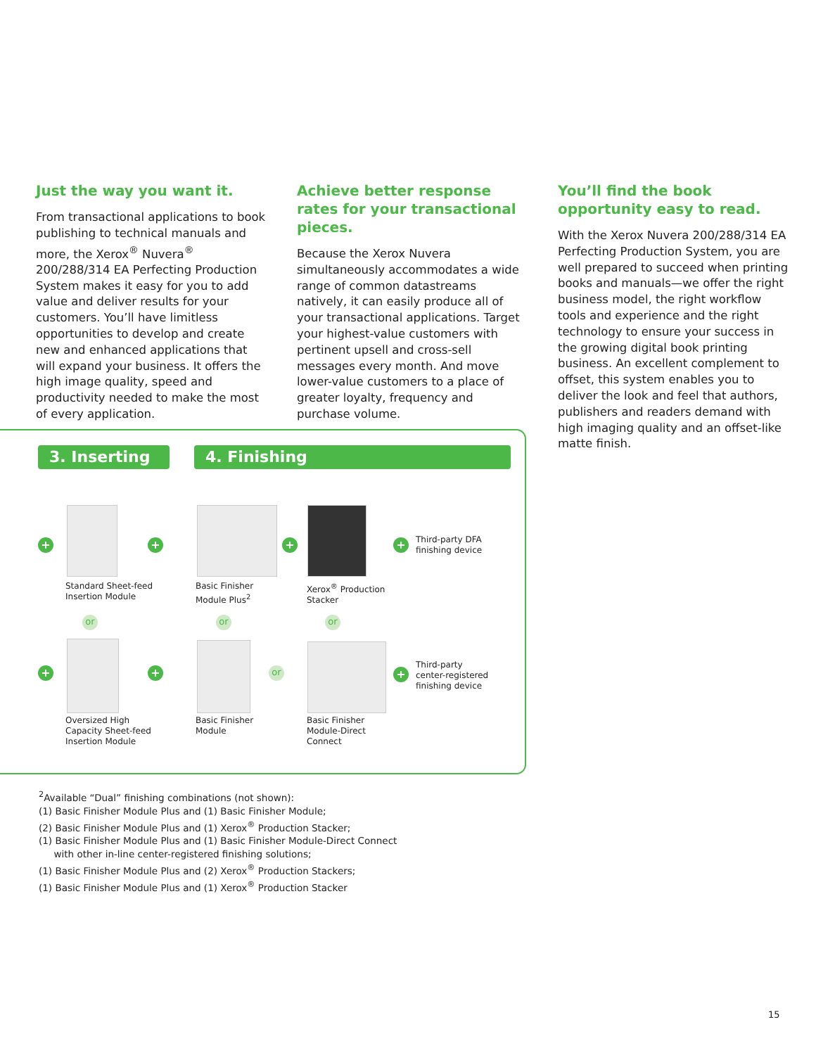Just the way you want it.
From transactional applications to book publishing to technical manuals and more, the Xerox<sup>®</sup> Nuvera<sup>®</sup> 200/288/314 EA Perfecting Production System makes it easy for you to add value and deliver results for your customers. You’ll have limitless opportunities to develop and create new and enhanced applications that will expand your business. It offers the high image quality, speed and productivity needed to make the most of every application.
Achieve better response rates for your transactional pieces.
Because the Xerox Nuvera simultaneously accommodates a wide range of common datastreams natively, it can easily produce all of your transactional applications. Target your highest-value customers with pertinent upsell and cross-sell messages every month. And move lower-value customers to a place of greater loyalty, frequency and purchase volume.
You’ll find the book opportunity easy to read.
With the Xerox Nuvera 200/288/314 EA Perfecting Production System, you are well prepared to succeed when printing books and manuals—we offer the right business model, the right workflow tools and experience and the right technology to ensure your success in the growing digital book printing business. An excellent complement to offset, this system enables you to deliver the look and feel that authors, publishers and readers demand with high imaging quality and an offset-like matte finish.
3. Inserting 4. Finishing
+ + + +
+ + +
or or or
or
Standard Sheet-feed
Insertion Module
Basic Finisher
Module Plus<sup>2</sup>
Xerox<sup>®</sup> Production
Stacker
Third-party DFA
finishing device
Oversized High
Capacity Sheet-feed
Insertion Module
Basic Finisher
Module
Basic Finisher
Module-Direct
Connect
Third-party
center-registered
finishing device
<sup>2</sup> Available “Dual” finishing combinations (not shown):
(1) Basic Finisher Module Plus and (1) Basic Finisher Module;
(2) Basic Finisher Module Plus and (1) Xerox<sup>®</sup> Production Stacker;
(1) Basic Finisher Module Plus and (1) Basic Finisher Module-Direct Connect
with other in-line center-registered finishing solutions;
(1) Basic Finisher Module Plus and (2) Xerox<sup>®</sup> Production Stackers;
(1) Basic Finisher Module Plus and (1) Xerox<sup>®</sup> Production Stacker
15